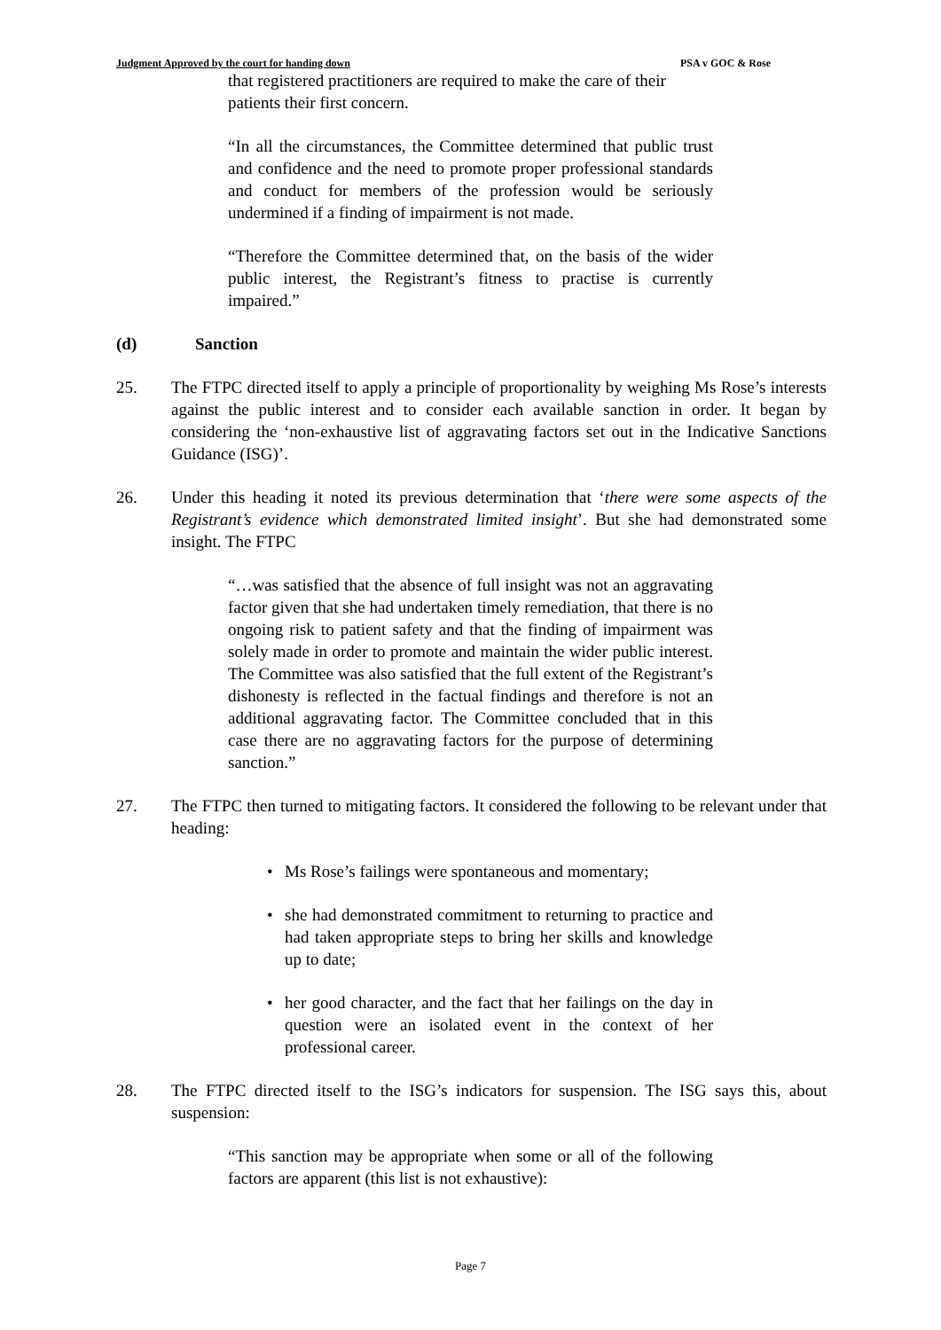Judgment Approved by the court for handing down PSA v GOC & Rose
that registered practitioners are required to make the care of their patients their first concern.
“In all the circumstances, the Committee determined that public trust and confidence and the need to promote proper professional standards and conduct for members of the profession would be seriously undermined if a finding of impairment is not made.
“Therefore the Committee determined that, on the basis of the wider public interest, the Registrant’s fitness to practise is currently impaired.”
(d) Sanction
25. The FTPC directed itself to apply a principle of proportionality by weighing Ms Rose’s interests against the public interest and to consider each available sanction in order. It began by considering the ‘non-exhaustive list of aggravating factors set out in the Indicative Sanctions Guidance (ISG)’.
26. Under this heading it noted its previous determination that ‘there were some aspects of the Registrant’s evidence which demonstrated limited insight’. But she had demonstrated some insight. The FTPC
“…was satisfied that the absence of full insight was not an aggravating factor given that she had undertaken timely remediation, that there is no ongoing risk to patient safety and that the finding of impairment was solely made in order to promote and maintain the wider public interest. The Committee was also satisfied that the full extent of the Registrant’s dishonesty is reflected in the factual findings and therefore is not an additional aggravating factor. The Committee concluded that in this case there are no aggravating factors for the purpose of determining sanction.”
27. The FTPC then turned to mitigating factors. It considered the following to be relevant under that heading:
• Ms Rose’s failings were spontaneous and momentary;
• she had demonstrated commitment to returning to practice and had taken appropriate steps to bring her skills and knowledge up to date;
• her good character, and the fact that her failings on the day in question were an isolated event in the context of her professional career.
28. The FTPC directed itself to the ISG’s indicators for suspension. The ISG says this, about suspension:
“This sanction may be appropriate when some or all of the following factors are apparent (this list is not exhaustive):
Page 7